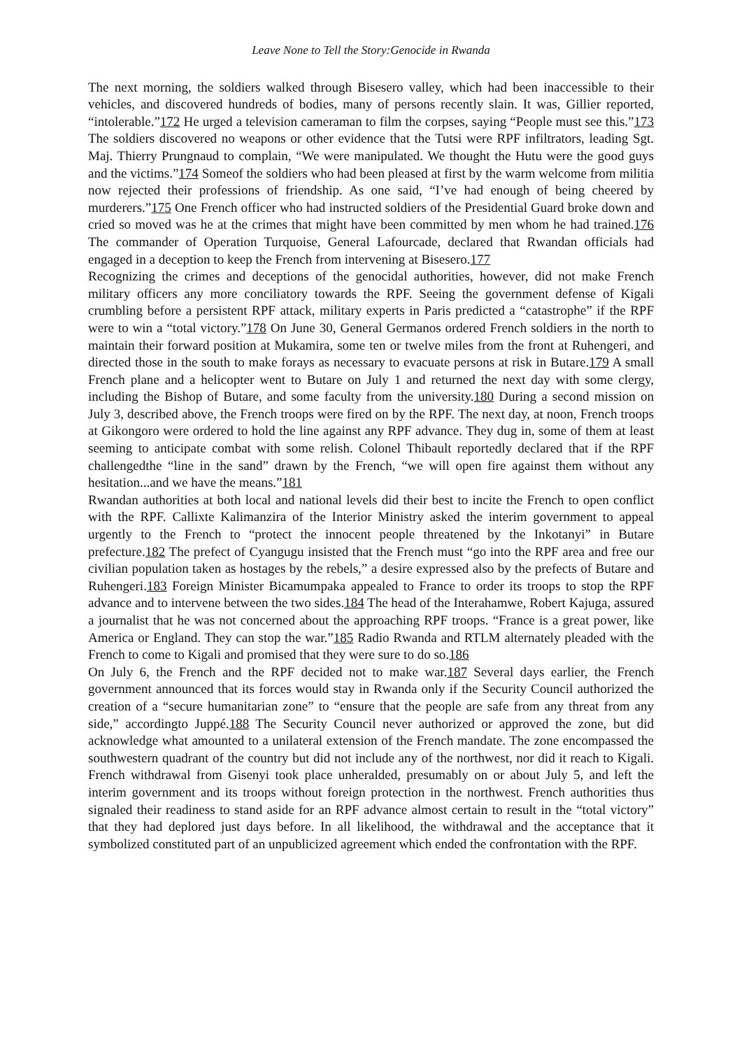Leave None to Tell the Story:Genocide in Rwanda
The next morning, the soldiers walked through Bisesero valley, which had been inaccessible to their vehicles, and discovered hundreds of bodies, many of persons recently slain. It was, Gillier reported, “intolerable.”172 He urged a television cameraman to film the corpses, saying “People must see this.”173 The soldiers discovered no weapons or other evidence that the Tutsi were RPF infiltrators, leading Sgt. Maj. Thierry Prungnaud to complain, “We were manipulated. We thought the Hutu were the good guys and the victims.”174 Someof the soldiers who had been pleased at first by the warm welcome from militia now rejected their professions of friendship. As one said, “I’ve had enough of being cheered by murderers.”175 One French officer who had instructed soldiers of the Presidential Guard broke down and cried so moved was he at the crimes that might have been committed by men whom he had trained.176 The commander of Operation Turquoise, General Lafourcade, declared that Rwandan officials had engaged in a deception to keep the French from intervening at Bisesero.177
Recognizing the crimes and deceptions of the genocidal authorities, however, did not make French military officers any more conciliatory towards the RPF. Seeing the government defense of Kigali crumbling before a persistent RPF attack, military experts in Paris predicted a “catastrophe” if the RPF were to win a “total victory.”178 On June 30, General Germanos ordered French soldiers in the north to maintain their forward position at Mukamira, some ten or twelve miles from the front at Ruhengeri, and directed those in the south to make forays as necessary to evacuate persons at risk in Butare.179 A small French plane and a helicopter went to Butare on July 1 and returned the next day with some clergy, including the Bishop of Butare, and some faculty from the university.180 During a second mission on July 3, described above, the French troops were fired on by the RPF. The next day, at noon, French troops at Gikongoro were ordered to hold the line against any RPF advance. They dug in, some of them at least seeming to anticipate combat with some relish. Colonel Thibault reportedly declared that if the RPF challengedthe “line in the sand” drawn by the French, “we will open fire against them without any hesitation...and we have the means.”181
Rwandan authorities at both local and national levels did their best to incite the French to open conflict with the RPF. Callixte Kalimanzira of the Interior Ministry asked the interim government to appeal urgently to the French to “protect the innocent people threatened by the Inkotanyi” in Butare prefecture.182 The prefect of Cyangugu insisted that the French must “go into the RPF area and free our civilian population taken as hostages by the rebels,” a desire expressed also by the prefects of Butare and Ruhengeri.183 Foreign Minister Bicamumpaka appealed to France to order its troops to stop the RPF advance and to intervene between the two sides.184 The head of the Interahamwe, Robert Kajuga, assured a journalist that he was not concerned about the approaching RPF troops. “France is a great power, like America or England. They can stop the war.”185 Radio Rwanda and RTLM alternately pleaded with the French to come to Kigali and promised that they were sure to do so.186
On July 6, the French and the RPF decided not to make war.187 Several days earlier, the French government announced that its forces would stay in Rwanda only if the Security Council authorized the creation of a “secure humanitarian zone” to “ensure that the people are safe from any threat from any side,” accordingto Juppé.188 The Security Council never authorized or approved the zone, but did acknowledge what amounted to a unilateral extension of the French mandate. The zone encompassed the southwestern quadrant of the country but did not include any of the northwest, nor did it reach to Kigali. French withdrawal from Gisenyi took place unheralded, presumably on or about July 5, and left the interim government and its troops without foreign protection in the northwest. French authorities thus signaled their readiness to stand aside for an RPF advance almost certain to result in the “total victory” that they had deplored just days before. In all likelihood, the withdrawal and the acceptance that it symbolized constituted part of an unpublicized agreement which ended the confrontation with the RPF.